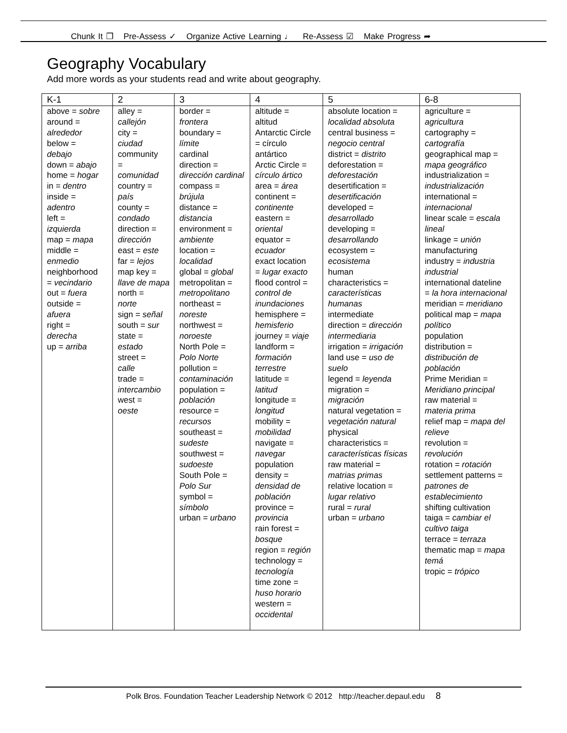Chunk It ❐ Pre-Assess ✓ Organize Active Learning ♩ Re-Assess ☑ Make Progress ➦
Geography Vocabulary
Add more words as your students read and write about geography.
| K-1 | 2 | 3 | 4 | 5 | 6-8 |
| --- | --- | --- | --- | --- | --- |
| above = sobre around = alrededor below = debajo down = abajo home = hogar in = dentro inside = adentro left = izquierda map = mapa middle = enmedio neighborhood = vecindario out = fuera outside = afuera right = derecha up = arriba | alley = callejón city = ciudad community = comunidad country = país county = condado direction = dirección east = este far = lejos map key = llave de mapa north = norte sign = señal south = sur state = estado street = calle trade = intercambio west = oeste | border = frontera boundary = límite cardinal direction = dirección cardinal compass = brújula distance = distancia environment = ambiente location = localidad global = global metropolitan = metropolitano northeast = noreste northwest = noroeste North Pole = Polo Norte pollution = contaminación population = población resource = recursos southeast = sudeste southwest = sudoeste South Pole = Polo Sur symbol = símbolo urban = urbano | altitude = altitud Antarctic Circle = círculo antártico Arctic Circle = círculo ártico area = área continent = continente eastern = oriental equator = ecuador exact location = lugar exacto flood control = control de inundaciones hemisphere = hemisferio journey = viaje landform = formación terrestre latitude = latitud longitude = longitud mobility = mobilidad navigate = navegar population density = densidad de población province = provincia rain forest = bosque region = región technology = tecnología time zone = huso horario western = occidental | absolute location = localidad absoluta central business = negocio central district = distrito deforestation = deforestación desertification = desertificación developed = desarrollado developing = desarrollando ecosystem = ecosistema human characteristics = características humanas intermediate direction = dirección intermediaria irrigation = irrigación land use = uso de suelo legend = leyenda migration = migración natural vegetation = vegetación natural physical characteristics = características físicas raw material = matrias primas relative location = lugar relativo rural = rural urban = urbano | agriculture = agricultura cartography = cartografía geographical map = mapa geográfico industrialization = industrialización international = internacional linear scale = escala lineal linkage = unión manufacturing industry = industria industrial international dateline = la hora internacional meridian = meridiano political map = mapa político population distribution = distribución de población Prime Meridian = Meridiano principal raw material = materia prima relief map = mapa del relieve revolution = revolución rotation = rotación settlement patterns = patrones de establecimiento shifting cultivation taiga = cambiar el cultivo taiga terrace = terraza thematic map = mapa temá tropic = trópico |
Polk Bros. Foundation Teacher Leadership Network © 2012 http://teacher.depaul.edu 8